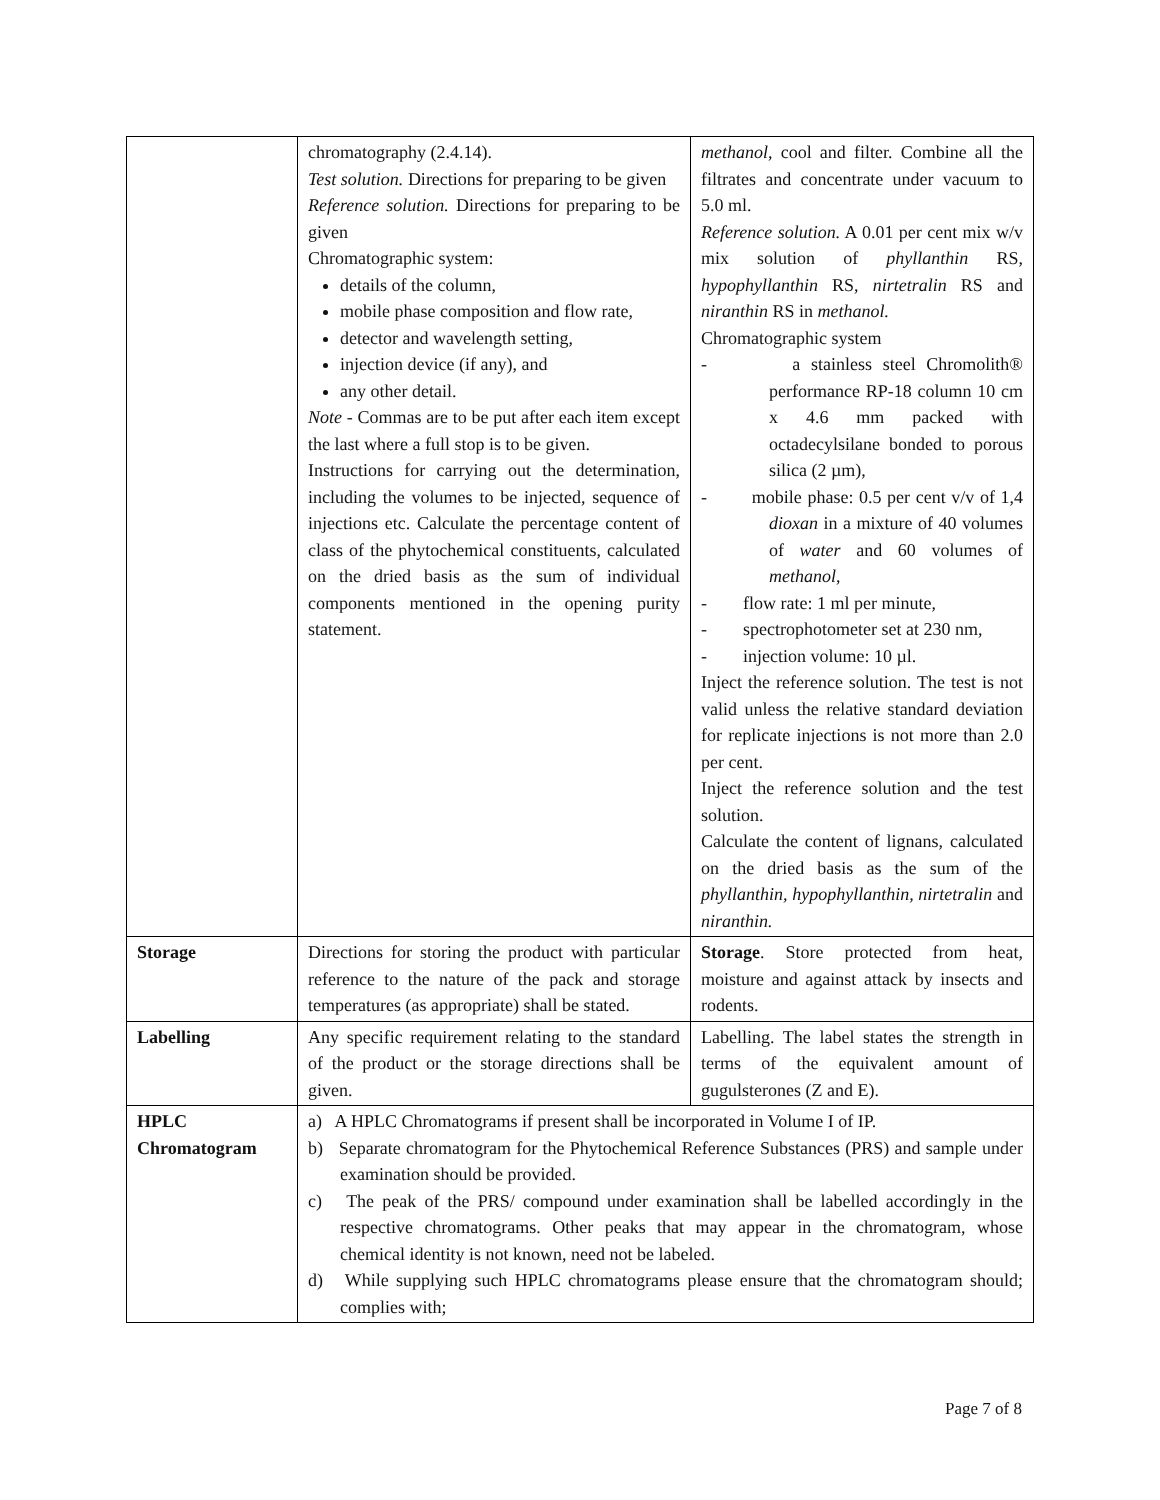| | chromatography (2.4.14). Test solution. Directions for preparing to be given Reference solution. Directions for preparing to be given Chromatographic system: details of the column, mobile phase composition and flow rate, detector and wavelength setting, injection device (if any), and any other detail. Note - Commas are to be put after each item except the last where a full stop is to be given. Instructions for carrying out the determination, including the volumes to be injected, sequence of injections etc. Calculate the percentage content of class of the phytochemical constituents, calculated on the dried basis as the sum of individual components mentioned in the opening purity statement. | methanol , cool and filter. Combine all the filtrates and concentrate under vacuum to 5.0 ml. Reference solution. A 0.01 per cent mix w/v mix solution of phyllanthin RS, hypophyllanthin RS, nirtetralin RS and niranthin RS in methanol. Chromatographic system - a stainless steel Chromolith® performance RP-18 column 10 cm x 4.6 mm packed with octadecylsilane bonded to porous silica (2 µm), - mobile phase: 0.5 per cent v/v of 1,4 dioxan in a mixture of 40 volumes of water and 60 volumes of methanol , - flow rate: 1 ml per minute, - spectrophotometer set at 230 nm, - injection volume: 10 µl. Inject the reference solution. The test is not valid unless the relative standard deviation for replicate injections is not more than 2.0 per cent. Inject the reference solution and the test solution. Calculate the content of lignans, calculated on the dried basis as the sum of the phyllanthin, hypophyllanthin, nirtetralin and niranthin. |
| Storage | Directions for storing the product with particular reference to the nature of the pack and storage temperatures (as appropriate) shall be stated. | Storage . Store protected from heat, moisture and against attack by insects and rodents. |
| Labelling | Any specific requirement relating to the standard of the product or the storage directions shall be given. | Labelling. The label states the strength in terms of the equivalent amount of gugulsterones (Z and E). |
| HPLC Chromatogram | a) A HPLC Chromatograms if present shall be incorporated in Volume I of IP. b) Separate chromatogram for the Phytochemical Reference Substances (PRS) and sample under examination should be provided. c) The peak of the PRS/ compound under examination shall be labelled accordingly in the respective chromatograms. Other peaks that may appear in the chromatogram, whose chemical identity is not known, need not be labeled. d) While supplying such HPLC chromatograms please ensure that the chromatogram should; complies with; | |
Page 7 of 8